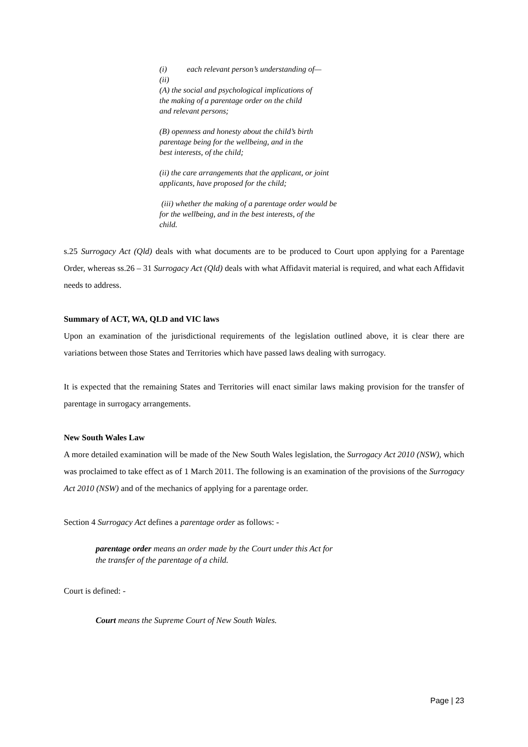(i) each relevant person’s understanding of—
(ii)
(A) the social and psychological implications of
the making of a parentage order on the child
and relevant persons;
(B) openness and honesty about the child’s birth
parentage being for the wellbeing, and in the
best interests, of the child;
(ii) the care arrangements that the applicant, or joint
applicants, have proposed for the child;
(iii) whether the making of a parentage order would be
for the wellbeing, and in the best interests, of the
child.
s.25 Surrogacy Act (Qld) deals with what documents are to be produced to Court upon applying for a Parentage Order, whereas ss.26 – 31 Surrogacy Act (Qld) deals with what Affidavit material is required, and what each Affidavit needs to address.
Summary of ACT, WA, QLD and VIC laws
Upon an examination of the jurisdictional requirements of the legislation outlined above, it is clear there are variations between those States and Territories which have passed laws dealing with surrogacy.
It is expected that the remaining States and Territories will enact similar laws making provision for the transfer of parentage in surrogacy arrangements.
New South Wales Law
A more detailed examination will be made of the New South Wales legislation, the Surrogacy Act 2010 (NSW), which was proclaimed to take effect as of 1 March 2011. The following is an examination of the provisions of the Surrogacy Act 2010 (NSW) and of the mechanics of applying for a parentage order.
Section 4 Surrogacy Act defines a parentage order as follows: -
parentage order means an order made by the Court under this Act for
the transfer of the parentage of a child.
Court is defined: -
Court means the Supreme Court of New South Wales.
Page | 23